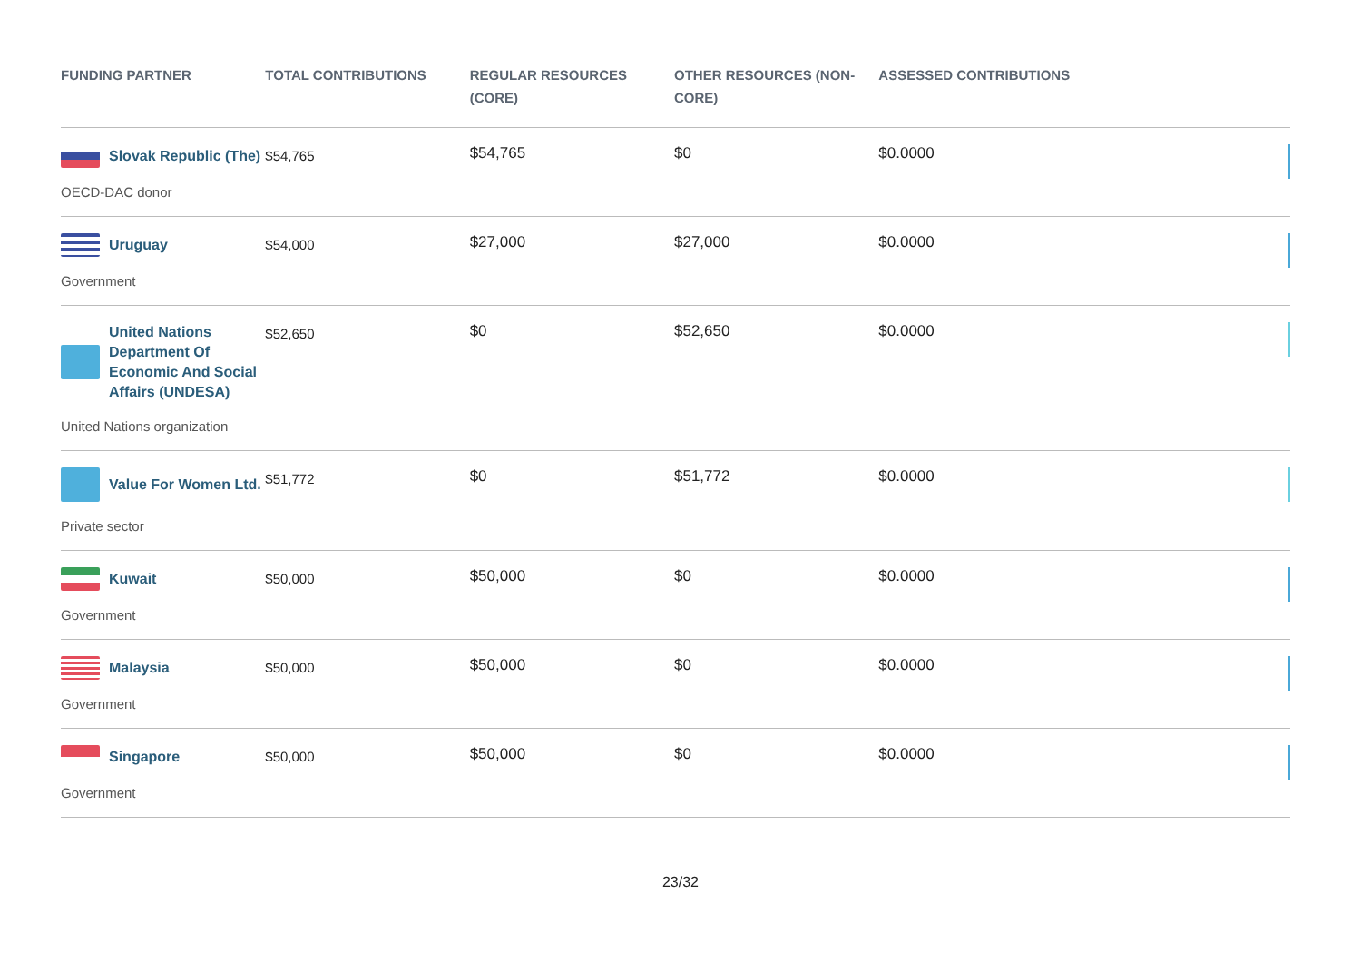| FUNDING PARTNER | TOTAL CONTRIBUTIONS | REGULAR RESOURCES (CORE) | OTHER RESOURCES (NON-CORE) | ASSESSED CONTRIBUTIONS | |
| --- | --- | --- | --- | --- | --- |
| Slovak Republic (The) OECD-DAC donor | $54,765 | $54,765 | $0 | $0.0000 | |
| Uruguay Government | $54,000 | $27,000 | $27,000 | $0.0000 | |
| United Nations Department Of Economic And Social Affairs (UNDESA) United Nations organization | $52,650 | $0 | $52,650 | $0.0000 | |
| Value For Women Ltd. Private sector | $51,772 | $0 | $51,772 | $0.0000 | |
| Kuwait Government | $50,000 | $50,000 | $0 | $0.0000 | |
| Malaysia Government | $50,000 | $50,000 | $0 | $0.0000 | |
| Singapore Government | $50,000 | $50,000 | $0 | $0.0000 | |
23/32